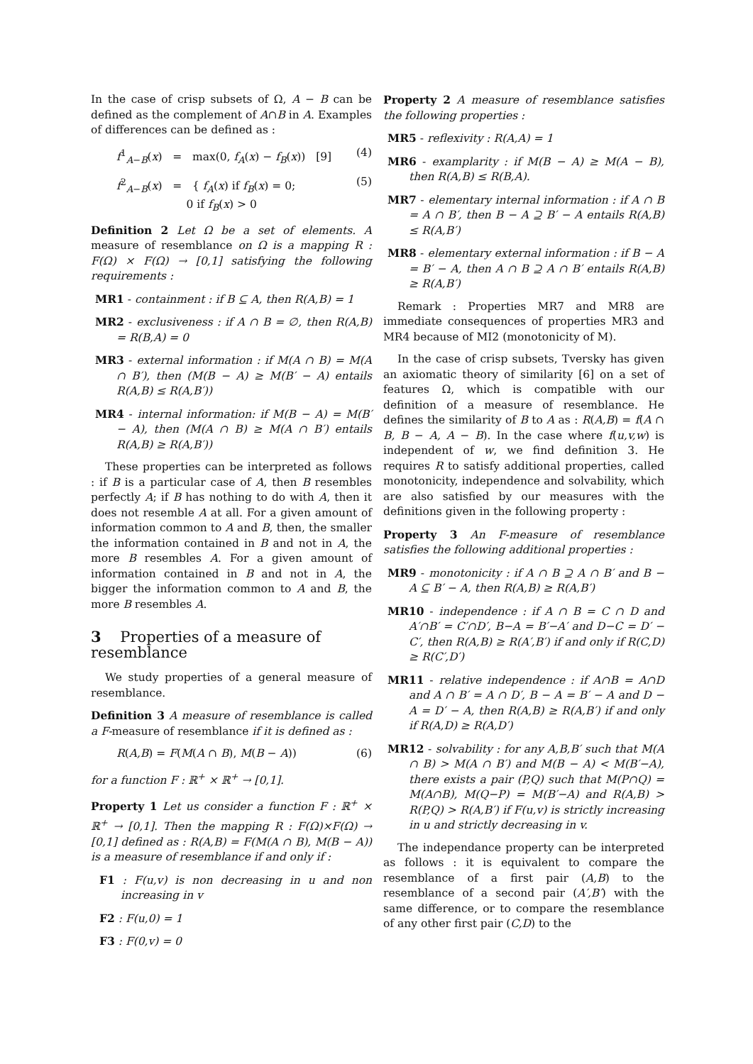In the case of crisp subsets of Ω, A − B can be defined as the complement of A∩B in A. Examples of differences can be defined as :
f<sup>1</sup><sub>A−B</sub>(x) = max(0, f<sub>A</sub>(x) − f<sub>B</sub>(x)) [9] (4)
f<sup>2</sup><sub>A−B</sub>(x) = { f<sub>A</sub>(x) if f<sub>B</sub>(x) = 0;
0 if f<sub>B</sub>(x) > 0 (5)
Definition 2 Let Ω be a set of elements. A measure of resemblance on Ω is a mapping R : F(Ω) × F(Ω) → [0,1] satisfying the following requirements :
MR1 - containment : if B ⊆ A, then R(A,B) = 1
MR2 - exclusiveness : if A ∩ B = ∅, then R(A,B) = R(B,A) = 0
MR3 - external information : if M(A ∩ B) = M(A ∩ B′), then (M(B − A) ≥ M(B′ − A) entails R(A,B) ≤ R(A,B′))
MR4 - internal information: if M(B − A) = M(B′ − A), then (M(A ∩ B) ≥ M(A ∩ B′) entails R(A,B) ≥ R(A,B′))
These properties can be interpreted as follows : if B is a particular case of A, then B resembles perfectly A; if B has nothing to do with A, then it does not resemble A at all. For a given amount of information common to A and B, then, the smaller the information contained in B and not in A, the more B resembles A. For a given amount of information contained in B and not in A, the bigger the information common to A and B, the more B resembles A.
3 Properties of a measure of resemblance
We study properties of a general measure of resemblance.
Definition 3 A measure of resemblance is called a F-measure of resemblance if it is defined as :
R(A,B) = F(M(A ∩ B), M(B − A)) (6)
for a function F : ℝ<sup>+</sup> × ℝ<sup>+</sup> → [0,1].
Property 1 Let us consider a function F : ℝ<sup>+</sup> × ℝ<sup>+</sup> → [0,1]. Then the mapping R : F(Ω)×F(Ω) → [0,1] defined as : R(A,B) = F(M(A ∩ B), M(B − A)) is a measure of resemblance if and only if :
F1 : F(u,v) is non decreasing in u and non increasing in v
F2 : F(u,0) = 1
F3 : F(0,v) = 0
Property 2 A measure of resemblance satisfies the following properties :
MR5 - reflexivity : R(A,A) = 1
MR6 - examplarity : if M(B − A) ≥ M(A − B), then R(A,B) ≤ R(B,A).
MR7 - elementary internal information : if A ∩ B = A ∩ B′, then B − A ⊇ B′ − A entails R(A,B) ≤ R(A,B′)
MR8 - elementary external information : if B − A = B′ − A, then A ∩ B ⊇ A ∩ B′ entails R(A,B) ≥ R(A,B′)
Remark : Properties MR7 and MR8 are immediate consequences of properties MR3 and MR4 because of MI2 (monotonicity of M).
In the case of crisp subsets, Tversky has given an axiomatic theory of similarity [6] on a set of features Ω, which is compatible with our definition of a measure of resemblance. He defines the similarity of B to A as : R(A,B) = f(A ∩ B, B − A, A − B). In the case where f(u,v,w) is independent of w, we find definition 3. He requires R to satisfy additional properties, called monotonicity, independence and solvability, which are also satisfied by our measures with the definitions given in the following property :
Property 3 An F-measure of resemblance satisfies the following additional properties :
MR9 - monotonicity : if A ∩ B ⊇ A ∩ B′ and B − A ⊆ B′ − A, then R(A,B) ≥ R(A,B′)
MR10 - independence : if A ∩ B = C ∩ D and A′∩B′ = C′∩D′, B−A = B′−A′ and D−C = D′ − C′, then R(A,B) ≥ R(A′,B′) if and only if R(C,D) ≥ R(C′,D′)
MR11 - relative independence : if A∩B = A∩D and A ∩ B′ = A ∩ D′, B − A = B′ − A and D − A = D′ − A, then R(A,B) ≥ R(A,B′) if and only if R(A,D) ≥ R(A,D′)
MR12 - solvability : for any A,B,B′ such that M(A ∩ B) > M(A ∩ B′) and M(B − A) < M(B′−A), there exists a pair (P,Q) such that M(P∩Q) = M(A∩B), M(Q−P) = M(B′−A) and R(A,B) > R(P,Q) > R(A,B′) if F(u,v) is strictly increasing in u and strictly decreasing in v.
The independance property can be interpreted as follows : it is equivalent to compare the resemblance of a first pair (A,B) to the resemblance of a second pair (A′,B′) with the same difference, or to compare the resemblance of any other first pair (C,D) to the